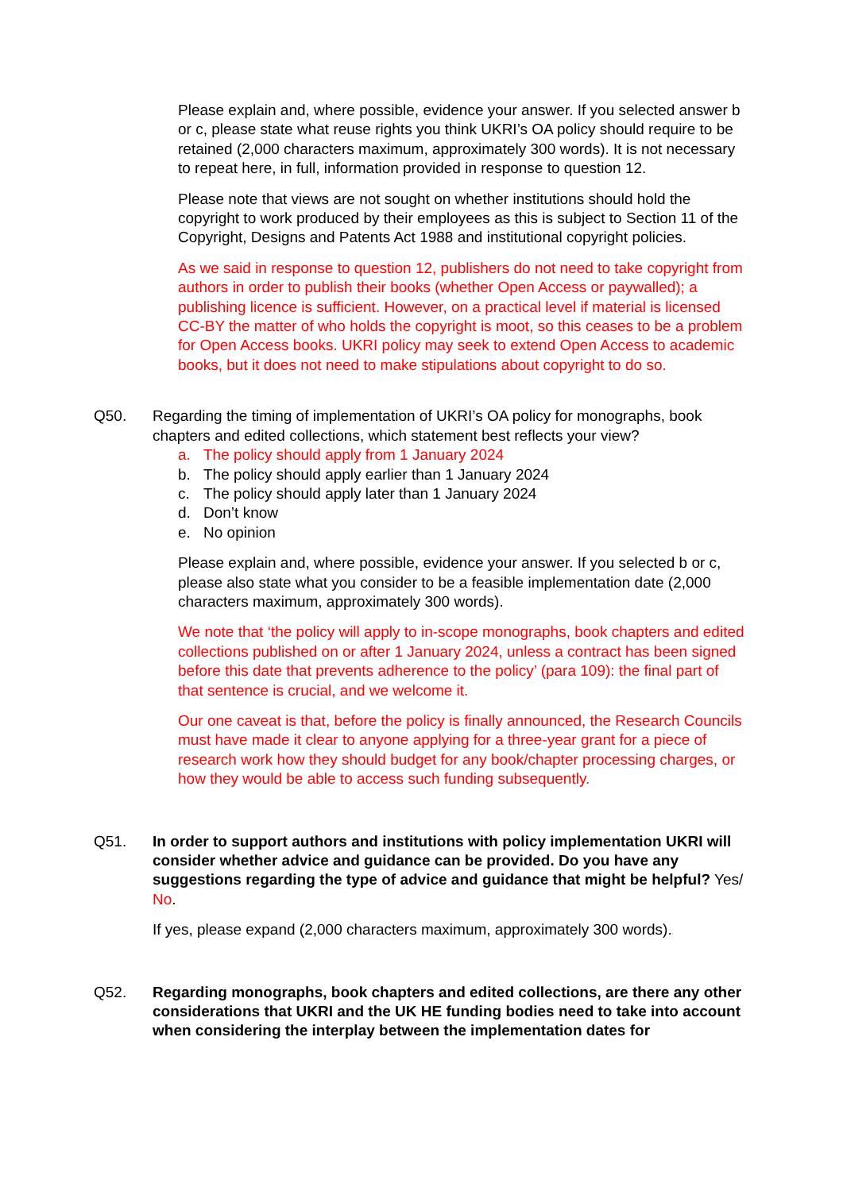Please explain and, where possible, evidence your answer. If you selected answer b or c, please state what reuse rights you think UKRI’s OA policy should require to be retained (2,000 characters maximum, approximately 300 words). It is not necessary to repeat here, in full, information provided in response to question 12.
Please note that views are not sought on whether institutions should hold the copyright to work produced by their employees as this is subject to Section 11 of the Copyright, Designs and Patents Act 1988 and institutional copyright policies.
As we said in response to question 12, publishers do not need to take copyright from authors in order to publish their books (whether Open Access or paywalled); a publishing licence is sufficient. However, on a practical level if material is licensed CC-BY the matter of who holds the copyright is moot, so this ceases to be a problem for Open Access books. UKRI policy may seek to extend Open Access to academic books, but it does not need to make stipulations about copyright to do so.
Q50. Regarding the timing of implementation of UKRI’s OA policy for monographs, book chapters and edited collections, which statement best reflects your view?
a. The policy should apply from 1 January 2024
b. The policy should apply earlier than 1 January 2024
c. The policy should apply later than 1 January 2024
d. Don’t know
e. No opinion
Please explain and, where possible, evidence your answer. If you selected b or c, please also state what you consider to be a feasible implementation date (2,000 characters maximum, approximately 300 words).
We note that ‘the policy will apply to in-scope monographs, book chapters and edited collections published on or after 1 January 2024, unless a contract has been signed before this date that prevents adherence to the policy’ (para 109): the final part of that sentence is crucial, and we welcome it.
Our one caveat is that, before the policy is finally announced, the Research Councils must have made it clear to anyone applying for a three-year grant for a piece of research work how they should budget for any book/chapter processing charges, or how they would be able to access such funding subsequently.
Q51. In order to support authors and institutions with policy implementation UKRI will consider whether advice and guidance can be provided. Do you have any suggestions regarding the type of advice and guidance that might be helpful? Yes/ No.
If yes, please expand (2,000 characters maximum, approximately 300 words).
Q52. Regarding monographs, book chapters and edited collections, are there any other considerations that UKRI and the UK HE funding bodies need to take into account when considering the interplay between the implementation dates for